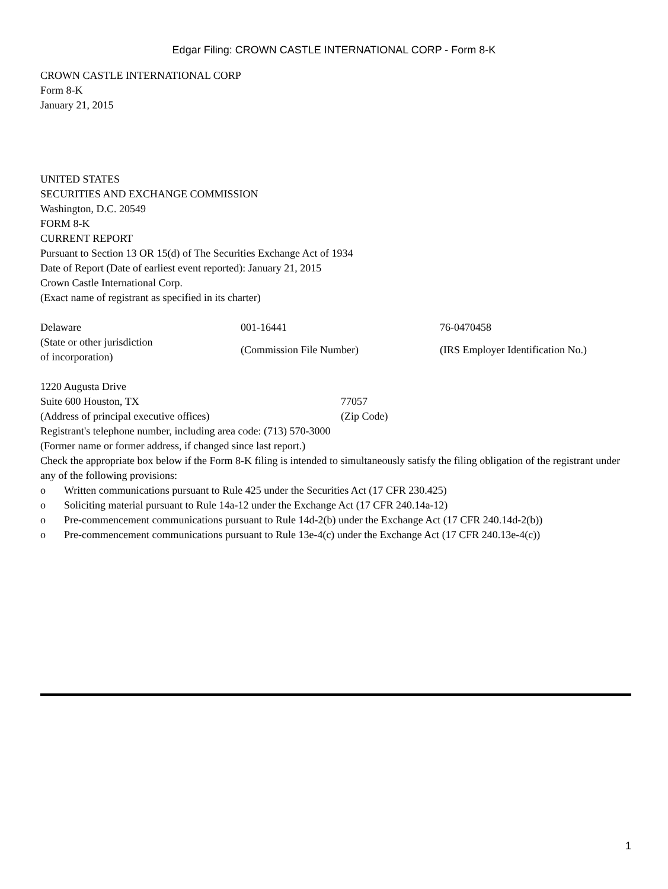Edgar Filing: CROWN CASTLE INTERNATIONAL CORP - Form 8-K
CROWN CASTLE INTERNATIONAL CORP
Form 8-K
January 21, 2015
UNITED STATES
SECURITIES AND EXCHANGE COMMISSION
Washington, D.C. 20549
FORM 8-K
CURRENT REPORT
Pursuant to Section 13 OR 15(d) of The Securities Exchange Act of 1934
Date of Report (Date of earliest event reported): January 21, 2015
Crown Castle International Corp.
(Exact name of registrant as specified in its charter)
| Delaware | 001-16441 | 76-0470458 |
| (State or other jurisdiction of incorporation) | (Commission File Number) | (IRS Employer Identification No.) |
| 1220 Augusta Drive | |
| Suite 600 Houston, TX | 77057 |
| (Address of principal executive offices) | (Zip Code) |
Registrant's telephone number, including area code: (713) 570-3000
(Former name or former address, if changed since last report.)
Check the appropriate box below if the Form 8-K filing is intended to simultaneously satisfy the filing obligation of the registrant under any of the following provisions:
| o | Written communications pursuant to Rule 425 under the Securities Act (17 CFR 230.425) |
| o | Soliciting material pursuant to Rule 14a-12 under the Exchange Act (17 CFR 240.14a-12) |
| o | Pre-commencement communications pursuant to Rule 14d-2(b) under the Exchange Act (17 CFR 240.14d-2(b)) |
| o | Pre-commencement communications pursuant to Rule 13e-4(c) under the Exchange Act (17 CFR 240.13e-4(c)) |
1